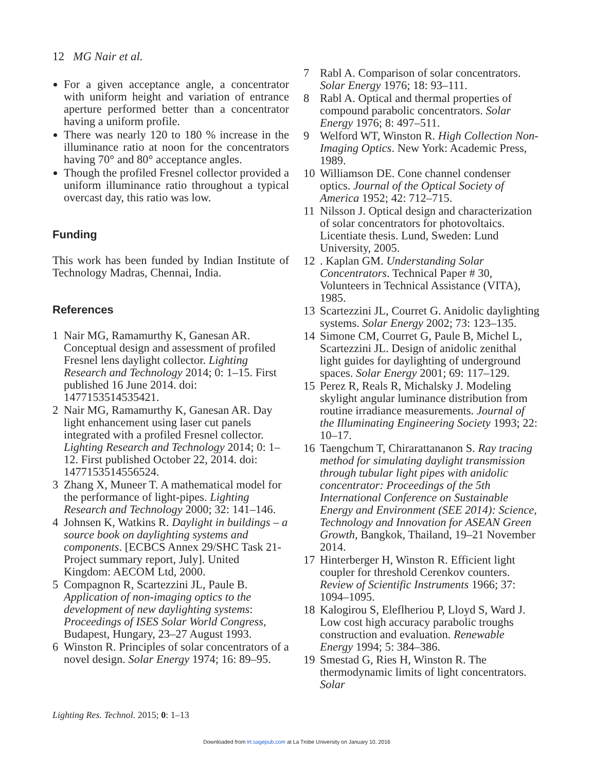12 MG Nair et al.
For a given acceptance angle, a concentrator with uniform height and variation of entrance aperture performed better than a concentrator having a uniform profile.
There was nearly 120 to 180 % increase in the illuminance ratio at noon for the concentrators having 70° and 80° acceptance angles.
Though the profiled Fresnel collector provided a uniform illuminance ratio throughout a typical overcast day, this ratio was low.
Funding
This work has been funded by Indian Institute of Technology Madras, Chennai, India.
References
1 Nair MG, Ramamurthy K, Ganesan AR. Conceptual design and assessment of profiled Fresnel lens daylight collector. Lighting Research and Technology 2014; 0: 1–15. First published 16 June 2014. doi: 1477153514535421.
2 Nair MG, Ramamurthy K, Ganesan AR. Day light enhancement using laser cut panels integrated with a profiled Fresnel collector. Lighting Research and Technology 2014; 0: 1–12. First published October 22, 2014. doi: 1477153514556524.
3 Zhang X, Muneer T. A mathematical model for the performance of light-pipes. Lighting Research and Technology 2000; 32: 141–146.
4 Johnsen K, Watkins R. Daylight in buildings – a source book on daylighting systems and components. [ECBCS Annex 29/SHC Task 21-Project summary report, July]. United Kingdom: AECOM Ltd, 2000.
5 Compagnon R, Scartezzini JL, Paule B. Application of non-imaging optics to the development of new daylighting systems: Proceedings of ISES Solar World Congress, Budapest, Hungary, 23–27 August 1993.
6 Winston R. Principles of solar concentrators of a novel design. Solar Energy 1974; 16: 89–95.
7 Rabl A. Comparison of solar concentrators. Solar Energy 1976; 18: 93–111.
8 Rabl A. Optical and thermal properties of compound parabolic concentrators. Solar Energy 1976; 8: 497–511.
9 Welford WT, Winston R. High Collection Non-Imaging Optics. New York: Academic Press, 1989.
10 Williamson DE. Cone channel condenser optics. Journal of the Optical Society of America 1952; 42: 712–715.
11 Nilsson J. Optical design and characterization of solar concentrators for photovoltaics. Licentiate thesis. Lund, Sweden: Lund University, 2005.
12. Kaplan GM. Understanding Solar Concentrators. Technical Paper # 30, Volunteers in Technical Assistance (VITA), 1985.
13 Scartezzini JL, Courret G. Anidolic daylighting systems. Solar Energy 2002; 73: 123–135.
14 Simone CM, Courret G, Paule B, Michel L, Scartezzini JL. Design of anidolic zenithal light guides for daylighting of underground spaces. Solar Energy 2001; 69: 117–129.
15 Perez R, Reals R, Michalsky J. Modeling skylight angular luminance distribution from routine irradiance measurements. Journal of the Illuminating Engineering Society 1993; 22: 10–17.
16 Taengchum T, Chirarattananon S. Ray tracing method for simulating daylight transmission through tubular light pipes with anidolic concentrator: Proceedings of the 5th International Conference on Sustainable Energy and Environment (SEE 2014): Science, Technology and Innovation for ASEAN Green Growth, Bangkok, Thailand, 19–21 November 2014.
17 Hinterberger H, Winston R. Efficient light coupler for threshold Cerenkov counters. Review of Scientific Instruments 1966; 37: 1094–1095.
18 Kalogirou S, Eleflheriou P, Lloyd S, Ward J. Low cost high accuracy parabolic troughs construction and evaluation. Renewable Energy 1994; 5: 384–386.
19 Smestad G, Ries H, Winston R. The thermodynamic limits of light concentrators. Solar
Lighting Res. Technol. 2015; 0: 1–13
Downloaded from lrt.sagepub.com at La Trobe University on January 10, 2016